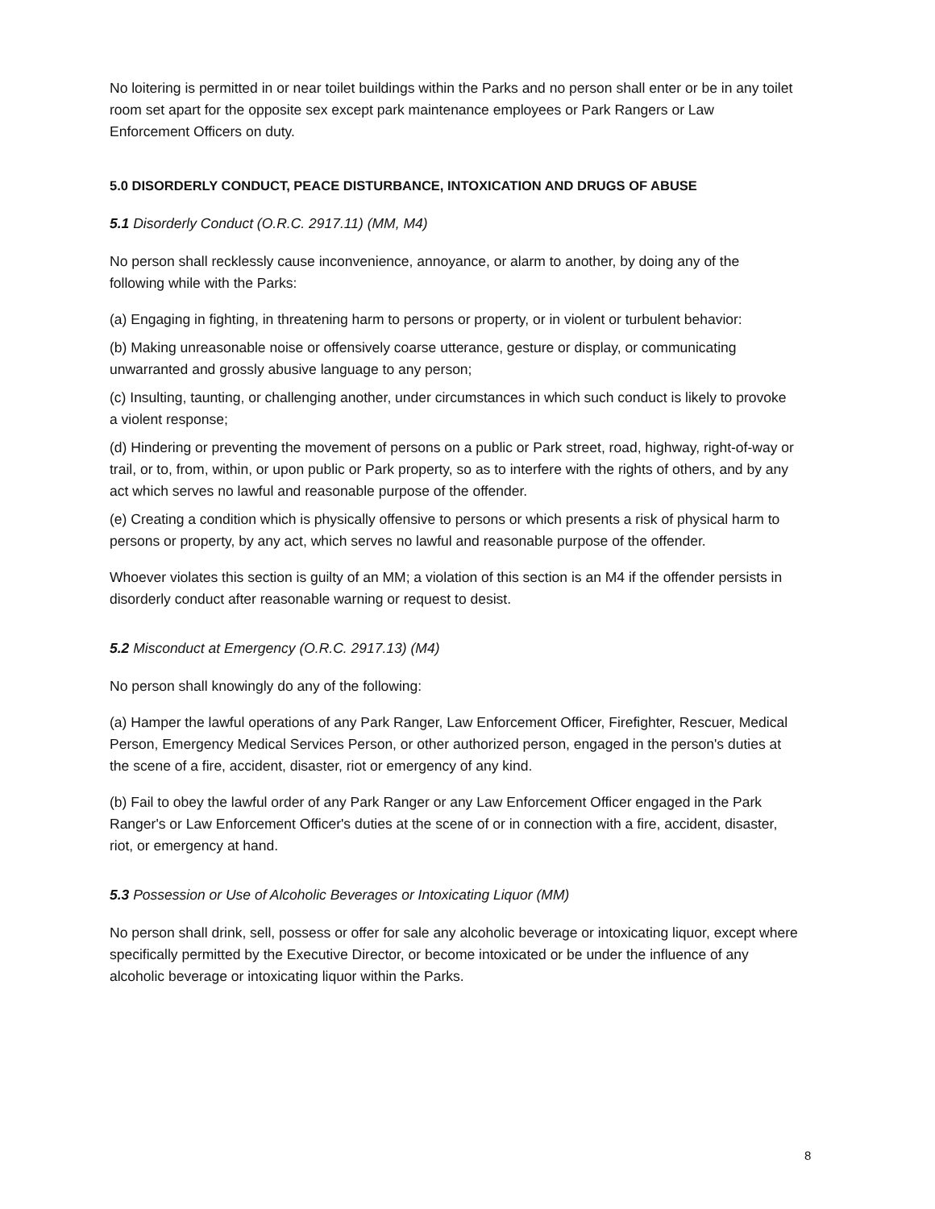No loitering is permitted in or near toilet buildings within the Parks and no person shall enter or be in any toilet room set apart for the opposite sex except park maintenance employees or Park Rangers or Law Enforcement Officers on duty.
5.0 DISORDERLY CONDUCT, PEACE DISTURBANCE, INTOXICATION AND DRUGS OF ABUSE
5.1 Disorderly Conduct (O.R.C. 2917.11) (MM, M4)
No person shall recklessly cause inconvenience, annoyance, or alarm to another, by doing any of the following while with the Parks:
(a) Engaging in fighting, in threatening harm to persons or property, or in violent or turbulent behavior:
(b) Making unreasonable noise or offensively coarse utterance, gesture or display, or communicating unwarranted and grossly abusive language to any person;
(c) Insulting, taunting, or challenging another, under circumstances in which such conduct is likely to provoke a violent response;
(d) Hindering or preventing the movement of persons on a public or Park street, road, highway, right-of-way or trail, or to, from, within, or upon public or Park property, so as to interfere with the rights of others, and by any act which serves no lawful and reasonable purpose of the offender.
(e) Creating a condition which is physically offensive to persons or which presents a risk of physical harm to persons or property, by any act, which serves no lawful and reasonable purpose of the offender.
Whoever violates this section is guilty of an MM; a violation of this section is an M4 if the offender persists in disorderly conduct after reasonable warning or request to desist.
5.2 Misconduct at Emergency (O.R.C. 2917.13) (M4)
No person shall knowingly do any of the following:
(a) Hamper the lawful operations of any Park Ranger, Law Enforcement Officer, Firefighter, Rescuer, Medical Person, Emergency Medical Services Person, or other authorized person, engaged in the person's duties at the scene of a fire, accident, disaster, riot or emergency of any kind.
(b) Fail to obey the lawful order of any Park Ranger or any Law Enforcement Officer engaged in the Park Ranger's or Law Enforcement Officer's duties at the scene of or in connection with a fire, accident, disaster, riot, or emergency at hand.
5.3 Possession or Use of Alcoholic Beverages or Intoxicating Liquor (MM)
No person shall drink, sell, possess or offer for sale any alcoholic beverage or intoxicating liquor, except where specifically permitted by the Executive Director, or become intoxicated or be under the influence of any alcoholic beverage or intoxicating liquor within the Parks.
8